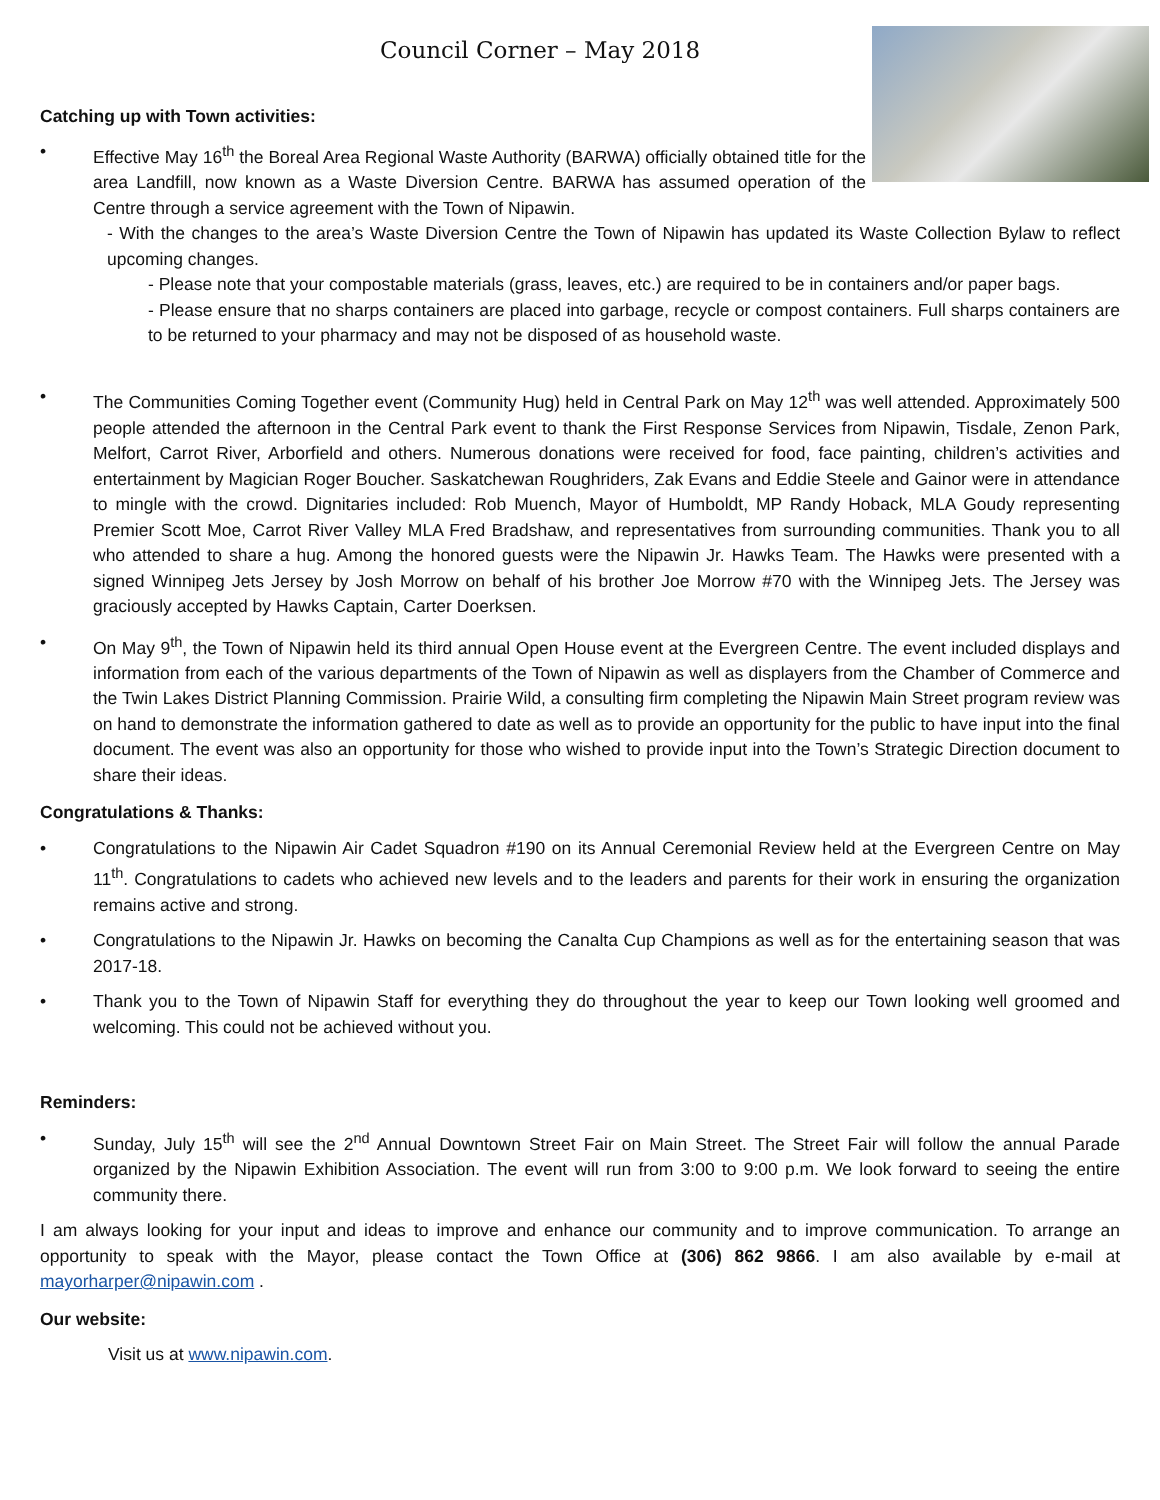Council Corner – May 2018
Catching up with Town activities:
• Effective May 16<sup>th</sup> the Boreal Area Regional Waste Authority (BARWA) officially obtained title for the area Landfill, now known as a Waste Diversion Centre. BARWA has assumed operation of the Centre through a service agreement with the Town of Nipawin.
- With the changes to the area’s Waste Diversion Centre the Town of Nipawin has updated its Waste Collection Bylaw to reflect upcoming changes.
- Please note that your compostable materials (grass, leaves, etc.) are required to be in containers and/or paper bags.
- Please ensure that no sharps containers are placed into garbage, recycle or compost containers. Full sharps containers are to be returned to your pharmacy and may not be disposed of as household waste.
• The Communities Coming Together event (Community Hug) held in Central Park on May 12<sup>th</sup> was well attended. Approximately 500 people attended the afternoon in the Central Park event to thank the First Response Services from Nipawin, Tisdale, Zenon Park, Melfort, Carrot River, Arborfield and others. Numerous donations were received for food, face painting, children’s activities and entertainment by Magician Roger Boucher. Saskatchewan Roughriders, Zak Evans and Eddie Steele and Gainor were in attendance to mingle with the crowd. Dignitaries included: Rob Muench, Mayor of Humboldt, MP Randy Hoback, MLA Goudy representing Premier Scott Moe, Carrot River Valley MLA Fred Bradshaw, and representatives from surrounding communities. Thank you to all who attended to share a hug. Among the honored guests were the Nipawin Jr. Hawks Team. The Hawks were presented with a signed Winnipeg Jets Jersey by Josh Morrow on behalf of his brother Joe Morrow #70 with the Winnipeg Jets. The Jersey was graciously accepted by Hawks Captain, Carter Doerksen.
• On May 9<sup>th</sup>, the Town of Nipawin held its third annual Open House event at the Evergreen Centre. The event included displays and information from each of the various departments of the Town of Nipawin as well as displayers from the Chamber of Commerce and the Twin Lakes District Planning Commission. Prairie Wild, a consulting firm completing the Nipawin Main Street program review was on hand to demonstrate the information gathered to date as well as to provide an opportunity for the public to have input into the final document. The event was also an opportunity for those who wished to provide input into the Town’s Strategic Direction document to share their ideas.
Congratulations & Thanks:
• Congratulations to the Nipawin Air Cadet Squadron #190 on its Annual Ceremonial Review held at the Evergreen Centre on May 11<sup>th</sup>. Congratulations to cadets who achieved new levels and to the leaders and parents for their work in ensuring the organization remains active and strong.
• Congratulations to the Nipawin Jr. Hawks on becoming the Canalta Cup Champions as well as for the entertaining season that was 2017-18.
• Thank you to the Town of Nipawin Staff for everything they do throughout the year to keep our Town looking well groomed and welcoming. This could not be achieved without you.
Reminders:
• Sunday, July 15<sup>th</sup> will see the 2<sup>nd</sup> Annual Downtown Street Fair on Main Street. The Street Fair will follow the annual Parade organized by the Nipawin Exhibition Association. The event will run from 3:00 to 9:00 p.m. We look forward to seeing the entire community there.
I am always looking for your input and ideas to improve and enhance our community and to improve communication. To arrange an opportunity to speak with the Mayor, please contact the Town Office at (306) 862 9866. I am also available by e-mail at mayorharper@nipawin.com .
Our website:
Visit us at www.nipawin.com.